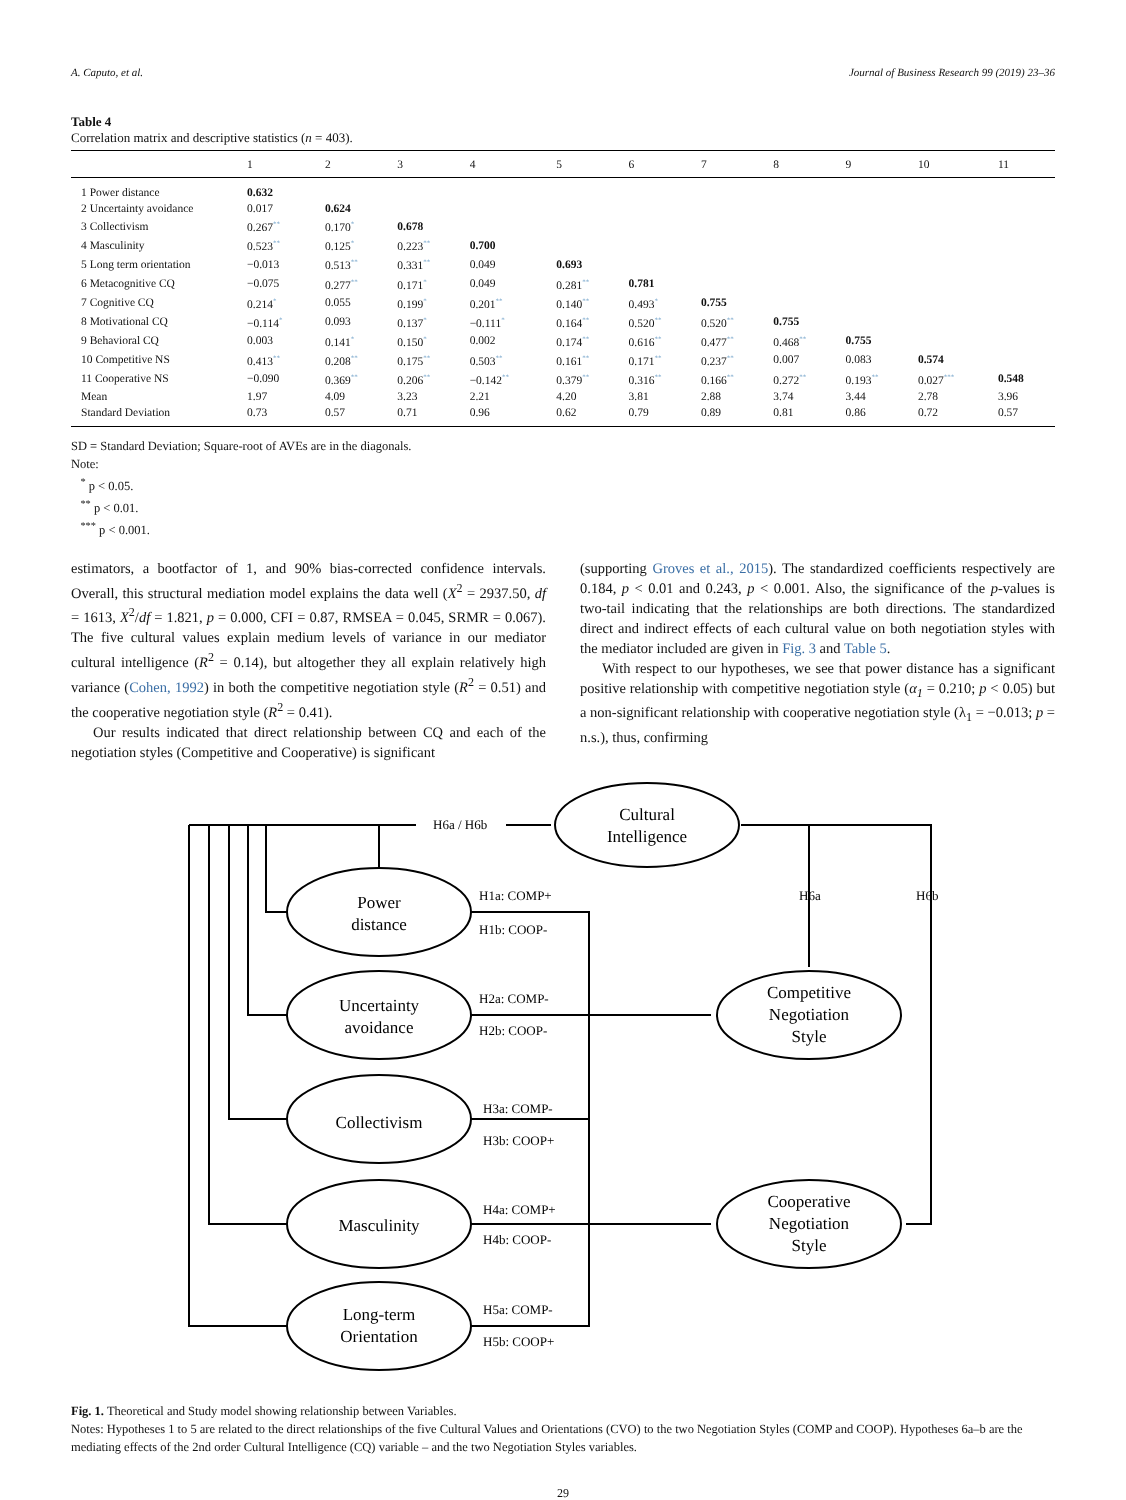A. Caputo, et al. Journal of Business Research 99 (2019) 23–36
Table 4
Correlation matrix and descriptive statistics (n = 403).
| | 1 | 2 | 3 | 4 | 5 | 6 | 7 | 8 | 9 | 10 | 11 |
| --- | --- | --- | --- | --- | --- | --- | --- | --- | --- | --- | --- |
| 1 Power distance | 0.632 | | | | | | | | | | |
| 2 Uncertainty avoidance | 0.017 | 0.624 | | | | | | | | | |
| 3 Collectivism | 0.267 ** | 0.170 * | 0.678 | | | | | | | | |
| 4 Masculinity | 0.523 ** | 0.125 * | 0.223 ** | 0.700 | | | | | | | |
| 5 Long term orientation | −0.013 | 0.513 ** | 0.331 ** | 0.049 | 0.693 | | | | | | |
| 6 Metacognitive CQ | −0.075 | 0.277 ** | 0.171 * | 0.049 | 0.281 ** | 0.781 | | | | | |
| 7 Cognitive CQ | 0.214 * | 0.055 | 0.199 * | 0.201 ** | 0.140 ** | 0.493 * | 0.755 | | | | |
| 8 Motivational CQ | −0.114 * | 0.093 | 0.137 * | −0.111 * | 0.164 ** | 0.520 ** | 0.520 ** | 0.755 | | | |
| 9 Behavioral CQ | 0.003 | 0.141 * | 0.150 * | 0.002 | 0.174 ** | 0.616 ** | 0.477 ** | 0.468 ** | 0.755 | | |
| 10 Competitive NS | 0.413 ** | 0.208 ** | 0.175 ** | 0.503 ** | 0.161 ** | 0.171 ** | 0.237 ** | 0.007 | 0.083 | 0.574 | |
| 11 Cooperative NS | −0.090 | 0.369 ** | 0.206 ** | −0.142 ** | 0.379 ** | 0.316 ** | 0.166 ** | 0.272 ** | 0.193 ** | 0.027 *** | 0.548 |
| Mean | 1.97 | 4.09 | 3.23 | 2.21 | 4.20 | 3.81 | 2.88 | 3.74 | 3.44 | 2.78 | 3.96 |
| Standard Deviation | 0.73 | 0.57 | 0.71 | 0.96 | 0.62 | 0.79 | 0.89 | 0.81 | 0.86 | 0.72 | 0.57 |
SD = Standard Deviation; Square-root of AVEs are in the diagonals.
Note:
<sup>*</sup> p < 0.05.
<sup>**</sup> p < 0.01.
<sup>***</sup> p < 0.001.
estimators, a bootfactor of 1, and 90% bias-corrected confidence intervals. Overall, this structural mediation model explains the data well (X<sup>2</sup> = 2937.50, df = 1613, X<sup>2</sup>/df = 1.821, p = 0.000, CFI = 0.87, RMSEA = 0.045, SRMR = 0.067). The five cultural values explain medium levels of variance in our mediator cultural intelligence (R<sup>2</sup> = 0.14), but altogether they all explain relatively high variance (Cohen, 1992) in both the competitive negotiation style (R<sup>2</sup> = 0.51) and the cooperative negotiation style (R<sup>2</sup> = 0.41).
Our results indicated that direct relationship between CQ and each of the negotiation styles (Competitive and Cooperative) is significant
(supporting Groves et al., 2015). The standardized coefficients respectively are 0.184, p < 0.01 and 0.243, p < 0.001. Also, the significance of the p-values is two-tail indicating that the relationships are both directions. The standardized direct and indirect effects of each cultural value on both negotiation styles with the mediator included are given in Fig. 3 and Table 5.
With respect to our hypotheses, we see that power distance has a significant positive relationship with competitive negotiation style (α<sub>1</sub> = 0.210; p < 0.05) but a non-significant relationship with cooperative negotiation style (λ<sub>1</sub> = −0.013; p = n.s.), thus, confirming
Cultural
Intelligence
Power
distance
Uncertainty
avoidance
Collectivism
Masculinity
Long-term
Orientation
Competitive
Negotiation
Style
Cooperative
Negotiation
Style
H6a / H6b
H6a
H6b
H1a: COMP+
H1b: COOP-
H2a: COMP-
H2b: COOP-
H3a: COMP-
H3b: COOP+
H4a: COMP+
H4b: COOP-
H5a: COMP-
H5b: COOP+
Fig. 1. Theoretical and Study model showing relationship between Variables.
Notes: Hypotheses 1 to 5 are related to the direct relationships of the five Cultural Values and Orientations (CVO) to the two Negotiation Styles (COMP and COOP). Hypotheses 6a–b are the mediating effects of the 2nd order Cultural Intelligence (CQ) variable – and the two Negotiation Styles variables.
29